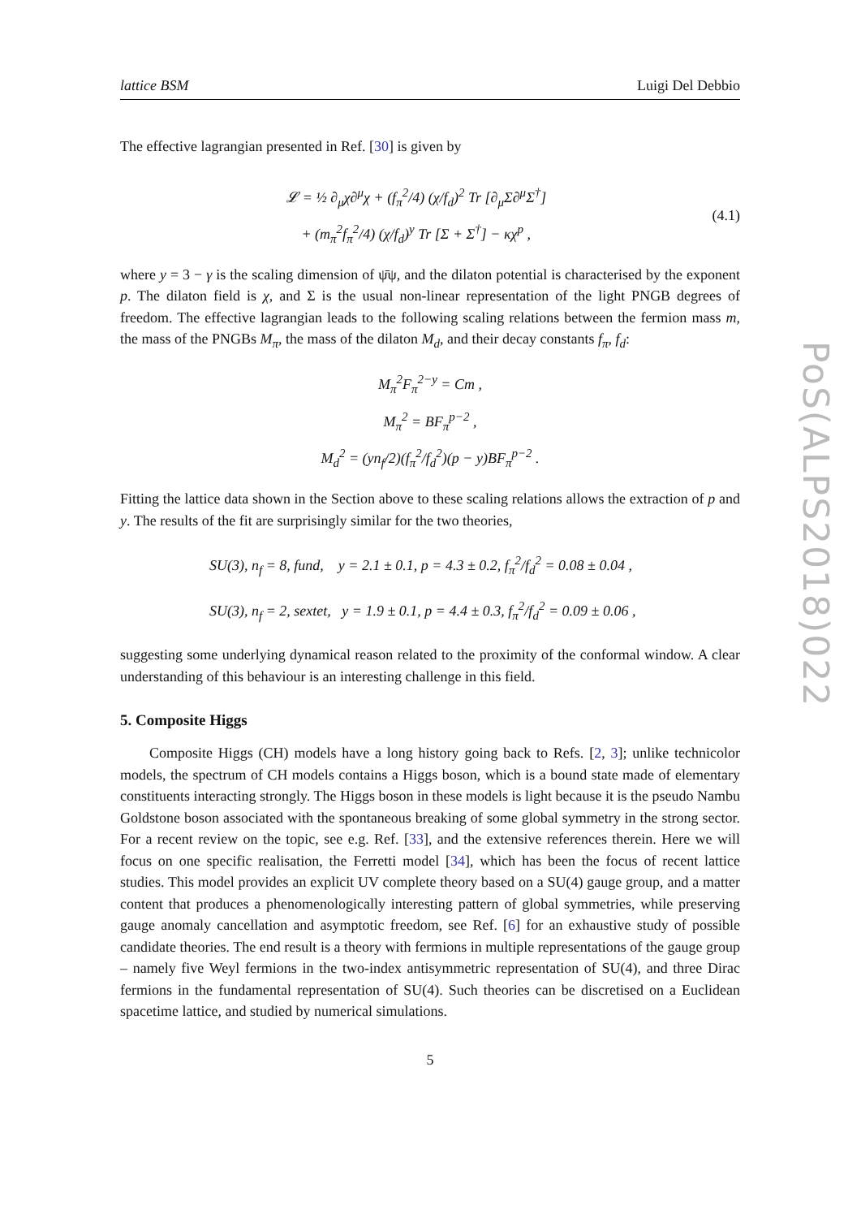PoS(ALPS2018)022
lattice BSM Luigi Del Debbio
The effective lagrangian presented in Ref. [30] is given by
𝓛 = ½ ∂<sub>μ</sub>χ∂<sup>μ</sup>χ + (f<sub>π</sub><sup>2</sup>/4) (χ/f<sub>d</sub>)<sup>2</sup> Tr [∂<sub>μ</sub>Σ∂<sup>μ</sup>Σ<sup>†</sup>]
+ (m<sub>π</sub><sup>2</sup>f<sub>π</sub><sup>2</sup>/4) (χ/f<sub>d</sub>)<sup>y</sup> Tr [Σ + Σ<sup>†</sup>] − κχ<sup>p</sup> ,
(4.1)
where y = 3 − γ is the scaling dimension of ψ̄ψ, and the dilaton potential is characterised by the exponent p. The dilaton field is χ, and Σ is the usual non-linear representation of the light PNGB degrees of freedom. The effective lagrangian leads to the following scaling relations between the fermion mass m, the mass of the PNGBs M<sub>π</sub>, the mass of the dilaton M<sub>d</sub>, and their decay constants f<sub>π</sub>, f<sub>d</sub>:
M<sub>π</sub><sup>2</sup>F<sub>π</sub><sup>2−y</sup> = Cm ,
M<sub>π</sub><sup>2</sup> = BF<sub>π</sub><sup>p−2</sup> ,
M<sub>d</sub><sup>2</sup> = (yn<sub>f</sub>/2)(f<sub>π</sub><sup>2</sup>/f<sub>d</sub><sup>2</sup>)(p − y)BF<sub>π</sub><sup>p−2</sup> .
Fitting the lattice data shown in the Section above to these scaling relations allows the extraction of p and y. The results of the fit are surprisingly similar for the two theories,
SU(3), n<sub>f</sub> = 8, fund, y = 2.1 ± 0.1, p = 4.3 ± 0.2, f<sub>π</sub><sup>2</sup>/f<sub>d</sub><sup>2</sup> = 0.08 ± 0.04 ,
SU(3), n<sub>f</sub> = 2, sextet, y = 1.9 ± 0.1, p = 4.4 ± 0.3, f<sub>π</sub><sup>2</sup>/f<sub>d</sub><sup>2</sup> = 0.09 ± 0.06 ,
suggesting some underlying dynamical reason related to the proximity of the conformal window. A clear understanding of this behaviour is an interesting challenge in this field.
5. Composite Higgs
Composite Higgs (CH) models have a long history going back to Refs. [2, 3]; unlike technicolor models, the spectrum of CH models contains a Higgs boson, which is a bound state made of elementary constituents interacting strongly. The Higgs boson in these models is light because it is the pseudo Nambu Goldstone boson associated with the spontaneous breaking of some global symmetry in the strong sector. For a recent review on the topic, see e.g. Ref. [33], and the extensive references therein. Here we will focus on one specific realisation, the Ferretti model [34], which has been the focus of recent lattice studies. This model provides an explicit UV complete theory based on a SU(4) gauge group, and a matter content that produces a phenomenologically interesting pattern of global symmetries, while preserving gauge anomaly cancellation and asymptotic freedom, see Ref. [6] for an exhaustive study of possible candidate theories. The end result is a theory with fermions in multiple representations of the gauge group – namely five Weyl fermions in the two-index antisymmetric representation of SU(4), and three Dirac fermions in the fundamental representation of SU(4). Such theories can be discretised on a Euclidean spacetime lattice, and studied by numerical simulations.
5